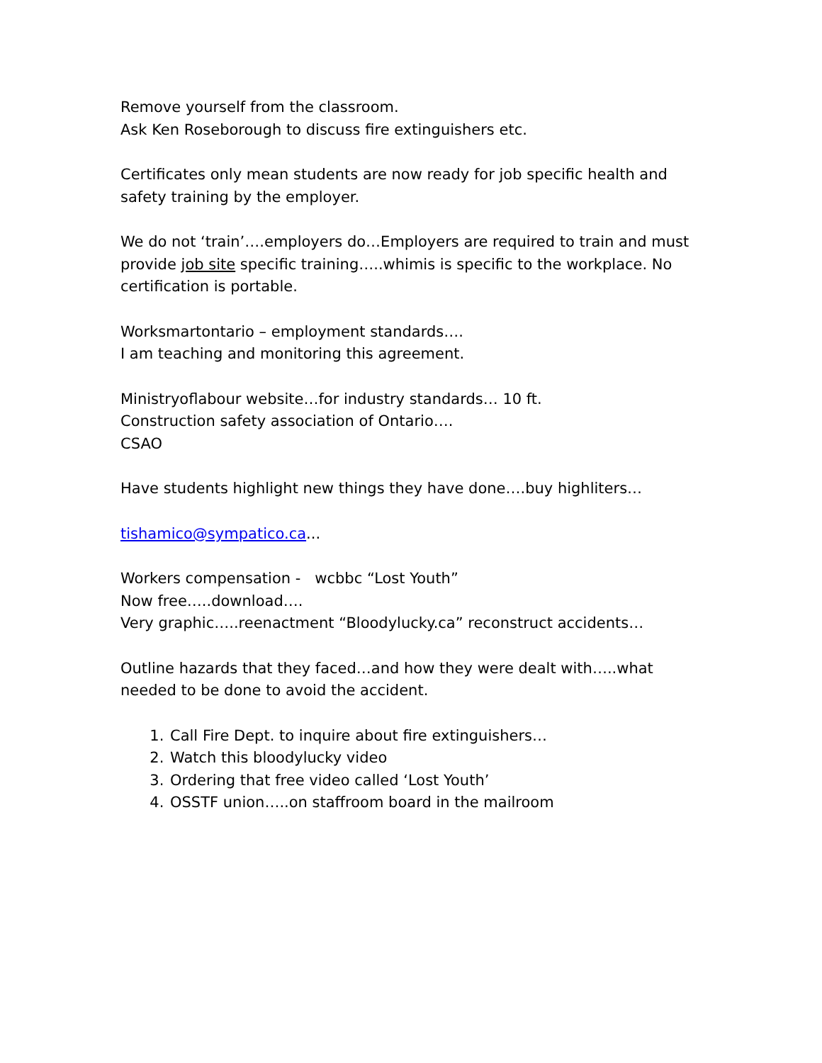Remove yourself from the classroom.
Ask Ken Roseborough to discuss fire extinguishers etc.
Certificates only mean students are now ready for job specific health and safety training by the employer.
We do not ‘train’….employers do…Employers are required to train and must provide job site specific training…..whimis is specific to the workplace. No certification is portable.
Worksmartontario – employment standards….
I am teaching and monitoring this agreement.
Ministryoflabour website…for industry standards… 10 ft.
Construction safety association of Ontario….
CSAO
Have students highlight new things they have done….buy highliters…
tishamico@sympatico.ca...
Workers compensation - wcbbc “Lost Youth”
Now free…..download….
Very graphic…..reenactment “Bloodylucky.ca” reconstruct accidents…
Outline hazards that they faced…and how they were dealt with…..what needed to be done to avoid the accident.
1. Call Fire Dept. to inquire about fire extinguishers…
2. Watch this bloodylucky video
3. Ordering that free video called ‘Lost Youth’
4. OSSTF union…..on staffroom board in the mailroom